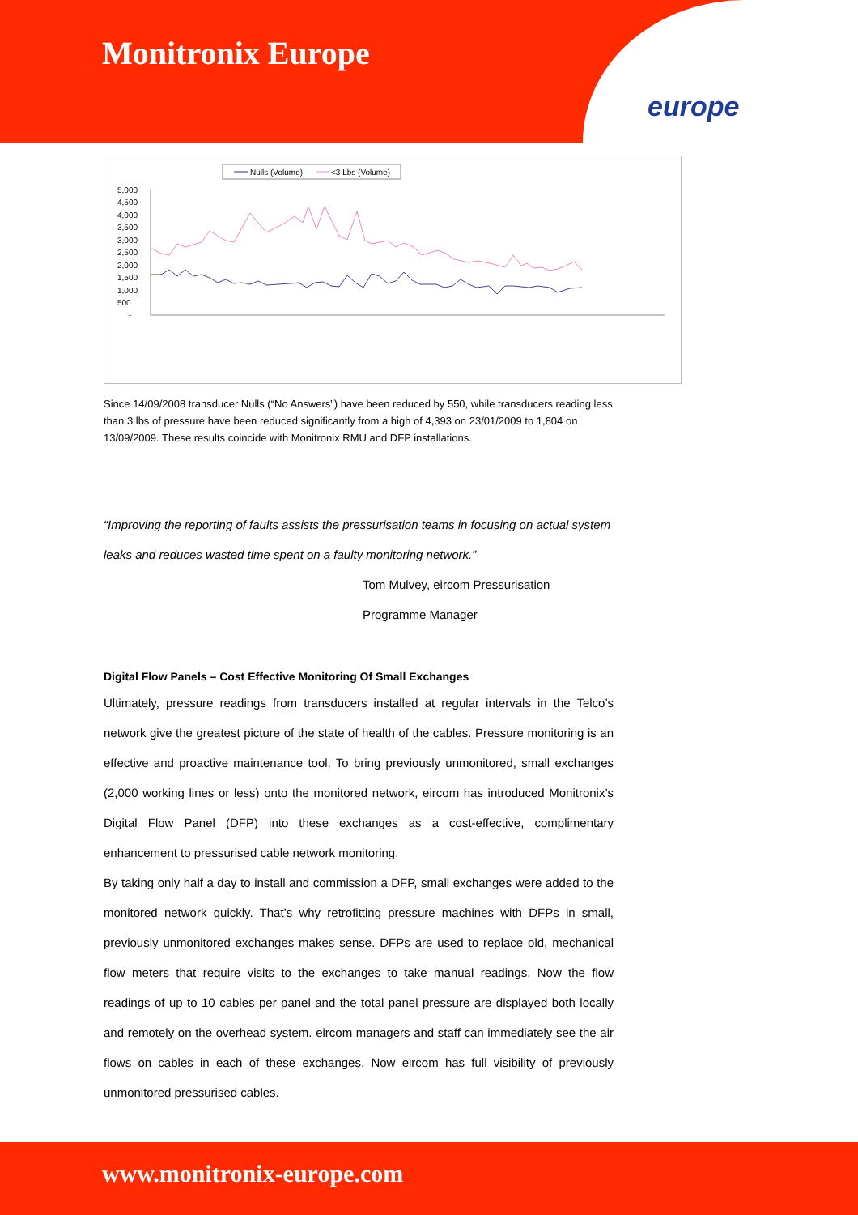Monitronix Europe
europe
Nulls (Volume)
<3 Lbs (Volume)
5,000
4,500
4,000
3,500
3,000
2,500
2,000
1,500
1,000
500
-
Since 14/09/2008 transducer Nulls (“No Answers”) have been reduced by 550, while transducers reading less than 3 lbs of pressure have been reduced significantly from a high of 4,393 on 23/01/2009 to 1,804 on 13/09/2009. These results coincide with Monitronix RMU and DFP installations.
“Improving the reporting of faults assists the pressurisation teams in focusing on actual system leaks and reduces wasted time spent on a faulty monitoring network.”
Tom Mulvey, eircom Pressurisation
Programme Manager
Digital Flow Panels – Cost Effective Monitoring Of Small Exchanges
Ultimately, pressure readings from transducers installed at regular intervals in the Telco’s network give the greatest picture of the state of health of the cables. Pressure monitoring is an effective and proactive maintenance tool. To bring previously unmonitored, small exchanges (2,000 working lines or less) onto the monitored network, eircom has introduced Monitronix’s Digital Flow Panel (DFP) into these exchanges as a cost-effective, complimentary enhancement to pressurised cable network monitoring.
By taking only half a day to install and commission a DFP, small exchanges were added to the monitored network quickly. That’s why retrofitting pressure machines with DFPs in small, previously unmonitored exchanges makes sense. DFPs are used to replace old, mechanical flow meters that require visits to the exchanges to take manual readings. Now the flow readings of up to 10 cables per panel and the total panel pressure are displayed both locally and remotely on the overhead system. eircom managers and staff can immediately see the air flows on cables in each of these exchanges. Now eircom has full visibility of previously unmonitored pressurised cables.
www.monitronix-europe.com